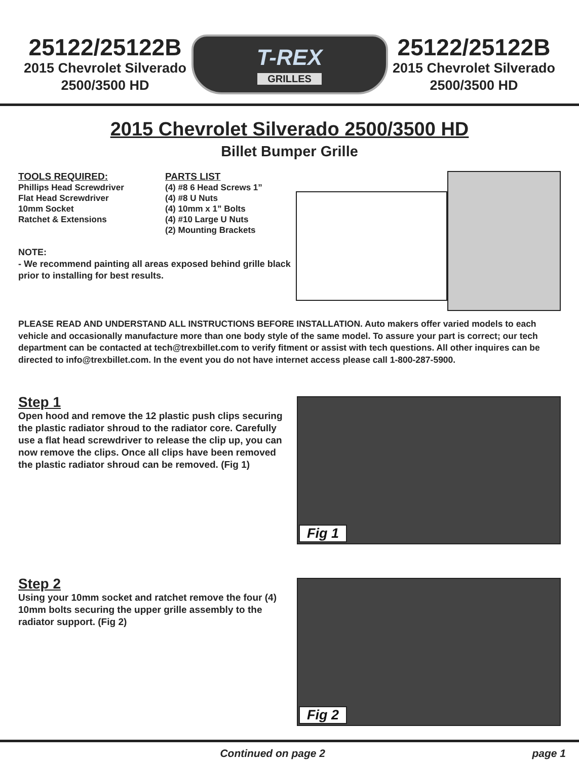25122/25122B
2015 Chevrolet Silverado
2500/3500 HD
T-REX
GRILLES
25122/25122B
2015 Chevrolet Silverado
2500/3500 HD
2015 Chevrolet Silverado 2500/3500 HD
Billet Bumper Grille
TOOLS REQUIRED:
Phillips Head Screwdriver
Flat Head Screwdriver
10mm Socket
Ratchet & Extensions
PARTS LIST
(4) #8 6 Head Screws 1”
(4) #8 U Nuts
(4) 10mm x 1” Bolts
(4) #10 Large U Nuts
(2) Mounting Brackets
NOTE:
- We recommend painting all areas exposed behind grille black prior to installing for best results.
PLEASE READ AND UNDERSTAND ALL INSTRUCTIONS BEFORE INSTALLATION. Auto makers offer varied models to each vehicle and occasionally manufacture more than one body style of the same model. To assure your part is correct; our tech department can be contacted at tech@trexbillet.com to verify fitment or assist with tech questions. All other inquires can be directed to info@trexbillet.com. In the event you do not have internet access please call 1-800-287-5900.
Step 1
Open hood and remove the 12 plastic push clips securing the plastic radiator shroud to the radiator core. Carefully use a flat head screwdriver to release the clip up, you can now remove the clips. Once all clips have been removed the plastic radiator shroud can be removed. (Fig 1)
Fig 1
Step 2
Using your 10mm socket and ratchet remove the four (4) 10mm bolts securing the upper grille assembly to the radiator support. (Fig 2)
Fig 2
Continued on page 2 page 1